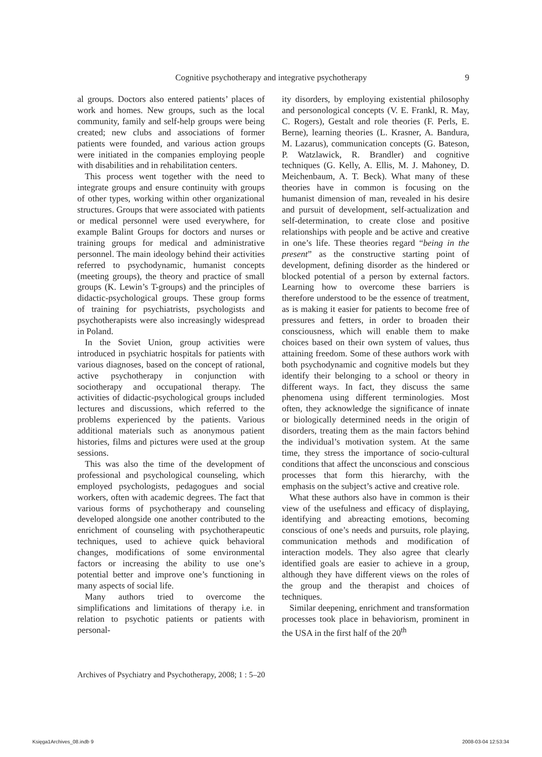Cognitive psychotherapy and integrative psychotherapy 9
al groups. Doctors also entered patients’ places of work and homes. New groups, such as the local community, family and self-help groups were being created; new clubs and associations of former patients were founded, and various action groups were initiated in the companies employing people with disabilities and in rehabilitation centers.
This process went together with the need to integrate groups and ensure continuity with groups of other types, working within other organizational structures. Groups that were associated with patients or medical personnel were used everywhere, for example Balint Groups for doctors and nurses or training groups for medical and administrative personnel. The main ideology behind their activities referred to psychodynamic, humanist concepts (meeting groups), the theory and practice of small groups (K. Lewin’s T-groups) and the principles of didactic-psychological groups. These group forms of training for psychiatrists, psychologists and psychotherapists were also increasingly widespread in Poland.
In the Soviet Union, group activities were introduced in psychiatric hospitals for patients with various diagnoses, based on the concept of rational, active psychotherapy in conjunction with sociotherapy and occupational therapy. The activities of didactic-psychological groups included lectures and discussions, which referred to the problems experienced by the patients. Various additional materials such as anonymous patient histories, films and pictures were used at the group sessions.
This was also the time of the development of professional and psychological counseling, which employed psychologists, pedagogues and social workers, often with academic degrees. The fact that various forms of psychotherapy and counseling developed alongside one another contributed to the enrichment of counseling with psychotherapeutic techniques, used to achieve quick behavioral changes, modifications of some environmental factors or increasing the ability to use one’s potential better and improve one’s functioning in many aspects of social life.
Many authors tried to overcome the simplifications and limitations of therapy i.e. in relation to psychotic patients or patients with personal-
ity disorders, by employing existential philosophy and personological concepts (V. E. Frankl, R. May, C. Rogers), Gestalt and role theories (F. Perls, E. Berne), learning theories (L. Krasner, A. Bandura, M. Lazarus), communication concepts (G. Bateson, P. Watzlawick, R. Brandler) and cognitive techniques (G. Kelly, A. Ellis, M. J. Mahoney, D. Meichenbaum, A. T. Beck). What many of these theories have in common is focusing on the humanist dimension of man, revealed in his desire and pursuit of development, self-actualization and self-determination, to create close and positive relationships with people and be active and creative in one’s life. These theories regard “being in the present” as the constructive starting point of development, defining disorder as the hindered or blocked potential of a person by external factors. Learning how to overcome these barriers is therefore understood to be the essence of treatment, as is making it easier for patients to become free of pressures and fetters, in order to broaden their consciousness, which will enable them to make choices based on their own system of values, thus attaining freedom. Some of these authors work with both psychodynamic and cognitive models but they identify their belonging to a school or theory in different ways. In fact, they discuss the same phenomena using different terminologies. Most often, they acknowledge the significance of innate or biologically determined needs in the origin of disorders, treating them as the main factors behind the individual’s motivation system. At the same time, they stress the importance of socio-cultural conditions that affect the unconscious and conscious processes that form this hierarchy, with the emphasis on the subject’s active and creative role.
What these authors also have in common is their view of the usefulness and efficacy of displaying, identifying and abreacting emotions, becoming conscious of one’s needs and pursuits, role playing, communication methods and modification of interaction models. They also agree that clearly identified goals are easier to achieve in a group, although they have different views on the roles of the group and the therapist and choices of techniques.
Similar deepening, enrichment and transformation processes took place in behaviorism, prominent in the USA in the first half of the 20<sup>th</sup>
Archives of Psychiatry and Psychotherapy, 2008; 1 : 5–20
Księga1Archives_08.indb 9 2008-03-04 12:53:34